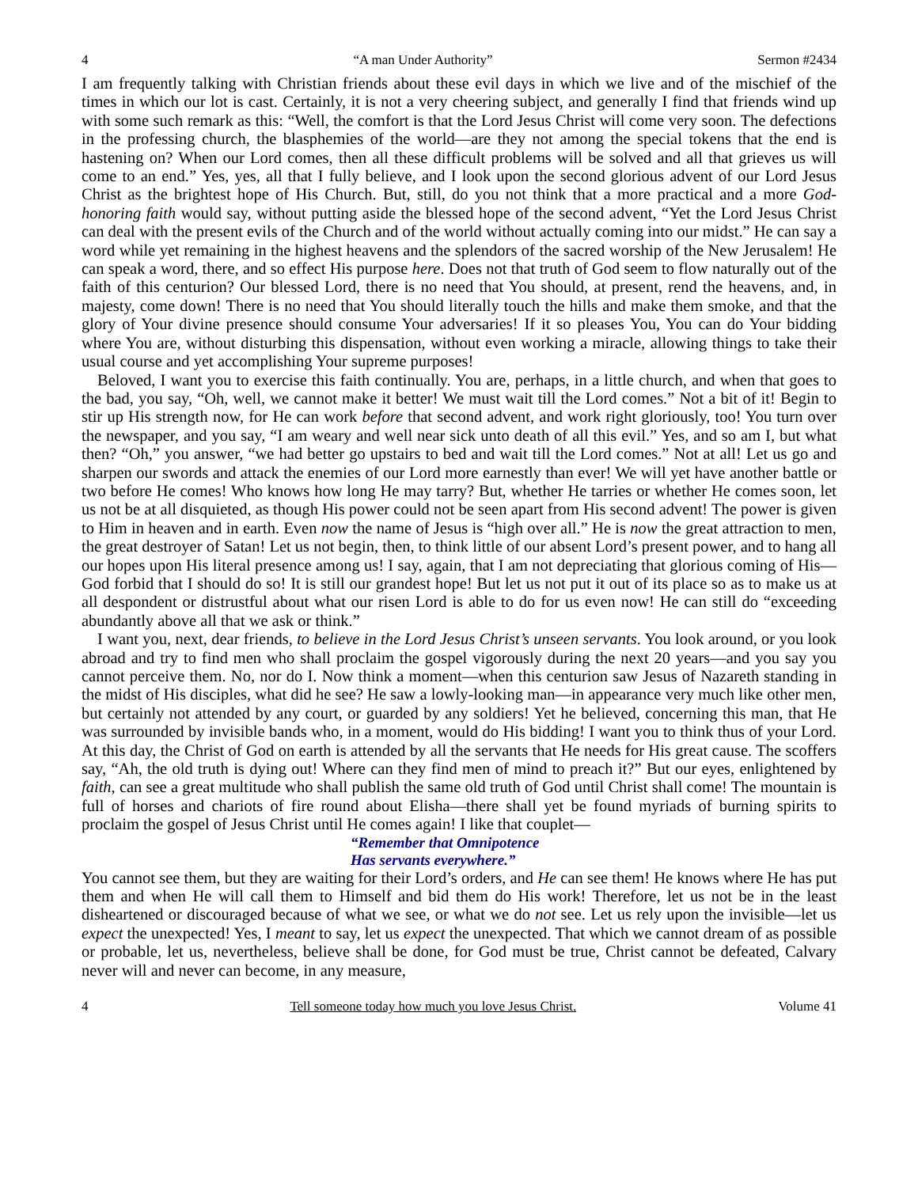4 “A man Under Authority” Sermon #2434
I am frequently talking with Christian friends about these evil days in which we live and of the mischief of the times in which our lot is cast. Certainly, it is not a very cheering subject, and generally I find that friends wind up with some such remark as this: “Well, the comfort is that the Lord Jesus Christ will come very soon. The defections in the professing church, the blasphemies of the world—are they not among the special tokens that the end is hastening on? When our Lord comes, then all these difficult problems will be solved and all that grieves us will come to an end.” Yes, yes, all that I fully believe, and I look upon the second glorious advent of our Lord Jesus Christ as the brightest hope of His Church. But, still, do you not think that a more practical and a more God-honoring faith would say, without putting aside the blessed hope of the second advent, “Yet the Lord Jesus Christ can deal with the present evils of the Church and of the world without actually coming into our midst.” He can say a word while yet remaining in the highest heavens and the splendors of the sacred worship of the New Jerusalem! He can speak a word, there, and so effect His purpose here. Does not that truth of God seem to flow naturally out of the faith of this centurion? Our blessed Lord, there is no need that You should, at present, rend the heavens, and, in majesty, come down! There is no need that You should literally touch the hills and make them smoke, and that the glory of Your divine presence should consume Your adversaries! If it so pleases You, You can do Your bidding where You are, without disturbing this dispensation, without even working a miracle, allowing things to take their usual course and yet accomplishing Your supreme purposes!
Beloved, I want you to exercise this faith continually. You are, perhaps, in a little church, and when that goes to the bad, you say, “Oh, well, we cannot make it better! We must wait till the Lord comes.” Not a bit of it! Begin to stir up His strength now, for He can work before that second advent, and work right gloriously, too! You turn over the newspaper, and you say, “I am weary and well near sick unto death of all this evil.” Yes, and so am I, but what then? “Oh,” you answer, “we had better go upstairs to bed and wait till the Lord comes.” Not at all! Let us go and sharpen our swords and attack the enemies of our Lord more earnestly than ever! We will yet have another battle or two before He comes! Who knows how long He may tarry? But, whether He tarries or whether He comes soon, let us not be at all disquieted, as though His power could not be seen apart from His second advent! The power is given to Him in heaven and in earth. Even now the name of Jesus is “high over all.” He is now the great attraction to men, the great destroyer of Satan! Let us not begin, then, to think little of our absent Lord’s present power, and to hang all our hopes upon His literal presence among us! I say, again, that I am not depreciating that glorious coming of His—God forbid that I should do so! It is still our grandest hope! But let us not put it out of its place so as to make us at all despondent or distrustful about what our risen Lord is able to do for us even now! He can still do “exceeding abundantly above all that we ask or think.”
I want you, next, dear friends, to believe in the Lord Jesus Christ’s unseen servants. You look around, or you look abroad and try to find men who shall proclaim the gospel vigorously during the next 20 years—and you say you cannot perceive them. No, nor do I. Now think a moment—when this centurion saw Jesus of Nazareth standing in the midst of His disciples, what did he see? He saw a lowly-looking man—in appearance very much like other men, but certainly not attended by any court, or guarded by any soldiers! Yet he believed, concerning this man, that He was surrounded by invisible bands who, in a moment, would do His bidding! I want you to think thus of your Lord. At this day, the Christ of God on earth is attended by all the servants that He needs for His great cause. The scoffers say, “Ah, the old truth is dying out! Where can they find men of mind to preach it?” But our eyes, enlightened by faith, can see a great multitude who shall publish the same old truth of God until Christ shall come! The mountain is full of horses and chariots of fire round about Elisha—there shall yet be found myriads of burning spirits to proclaim the gospel of Jesus Christ until He comes again! I like that couplet—
“Remember that Omnipotence
Has servants everywhere.”
You cannot see them, but they are waiting for their Lord’s orders, and He can see them! He knows where He has put them and when He will call them to Himself and bid them do His work! Therefore, let us not be in the least disheartened or discouraged because of what we see, or what we do not see. Let us rely upon the invisible—let us expect the unexpected! Yes, I meant to say, let us expect the unexpected. That which we cannot dream of as possible or probable, let us, nevertheless, believe shall be done, for God must be true, Christ cannot be defeated, Calvary never will and never can become, in any measure,
4 Tell someone today how much you love Jesus Christ. Volume 41